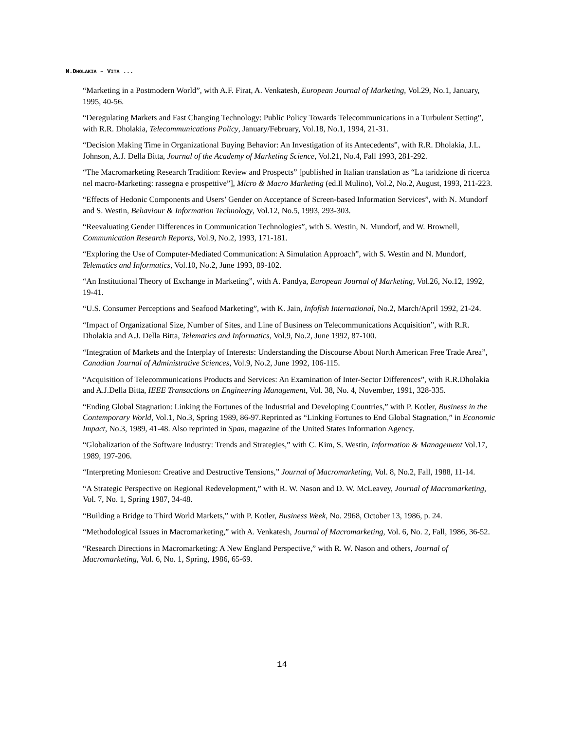N.DHOLAKIA – VITA ...
“Marketing in a Postmodern World”, with A.F. Firat, A. Venkatesh, European Journal of Marketing, Vol.29, No.1, January, 1995, 40-56.
“Deregulating Markets and Fast Changing Technology: Public Policy Towards Telecommunications in a Turbulent Setting”, with R.R. Dholakia, Telecommunications Policy, January/February, Vol.18, No.1, 1994, 21-31.
“Decision Making Time in Organizational Buying Behavior: An Investigation of its Antecedents”, with R.R. Dholakia, J.L. Johnson, A.J. Della Bitta, Journal of the Academy of Marketing Science, Vol.21, No.4, Fall 1993, 281-292.
“The Macromarketing Research Tradition: Review and Prospects” [published in Italian translation as “La taridzione di ricerca nel macro-Marketing: rassegna e prospettive”], Micro & Macro Marketing (ed.Il Mulino), Vol.2, No.2, August, 1993, 211-223.
“Effects of Hedonic Components and Users’ Gender on Acceptance of Screen-based Information Services”, with N. Mundorf and S. Westin, Behaviour & Information Technology, Vol.12, No.5, 1993, 293-303.
“Reevaluating Gender Differences in Communication Technologies”, with S. Westin, N. Mundorf, and W. Brownell, Communication Research Reports, Vol.9, No.2, 1993, 171-181.
“Exploring the Use of Computer-Mediated Communication: A Simulation Approach”, with S. Westin and N. Mundorf, Telematics and Informatics, Vol.10, No.2, June 1993, 89-102.
“An Institutional Theory of Exchange in Marketing”, with A. Pandya, European Journal of Marketing, Vol.26, No.12, 1992, 19-41.
“U.S. Consumer Perceptions and Seafood Marketing”, with K. Jain, Infofish International, No.2, March/April 1992, 21-24.
“Impact of Organizational Size, Number of Sites, and Line of Business on Telecommunications Acquisition”, with R.R. Dholakia and A.J. Della Bitta, Telematics and Informatics, Vol.9, No.2, June 1992, 87-100.
“Integration of Markets and the Interplay of Interests: Understanding the Discourse About North American Free Trade Area”, Canadian Journal of Administrative Sciences, Vol.9, No.2, June 1992, 106-115.
“Acquisition of Telecommunications Products and Services: An Examination of Inter-Sector Differences”, with R.R.Dholakia and A.J.Della Bitta, IEEE Transactions on Engineering Management, Vol. 38, No. 4, November, 1991, 328-335.
“Ending Global Stagnation: Linking the Fortunes of the Industrial and Developing Countries,” with P. Kotler, Business in the Contemporary World, Vol.1, No.3, Spring 1989, 86-97.Reprinted as “Linking Fortunes to End Global Stagnation,” in Economic Impact, No.3, 1989, 41-48. Also reprinted in Span, magazine of the United States Information Agency.
“Globalization of the Software Industry: Trends and Strategies,” with C. Kim, S. Westin, Information & Management Vol.17, 1989, 197-206.
“Interpreting Monieson: Creative and Destructive Tensions,” Journal of Macromarketing, Vol. 8, No.2, Fall, 1988, 11-14.
“A Strategic Perspective on Regional Redevelopment,” with R. W. Nason and D. W. McLeavey, Journal of Macromarketing, Vol. 7, No. 1, Spring 1987, 34-48.
“Building a Bridge to Third World Markets,” with P. Kotler, Business Week, No. 2968, October 13, 1986, p. 24.
“Methodological Issues in Macromarketing,” with A. Venkatesh, Journal of Macromarketing, Vol. 6, No. 2, Fall, 1986, 36-52.
“Research Directions in Macromarketing: A New England Perspective,” with R. W. Nason and others, Journal of Macromarketing, Vol. 6, No. 1, Spring, 1986, 65-69.
14